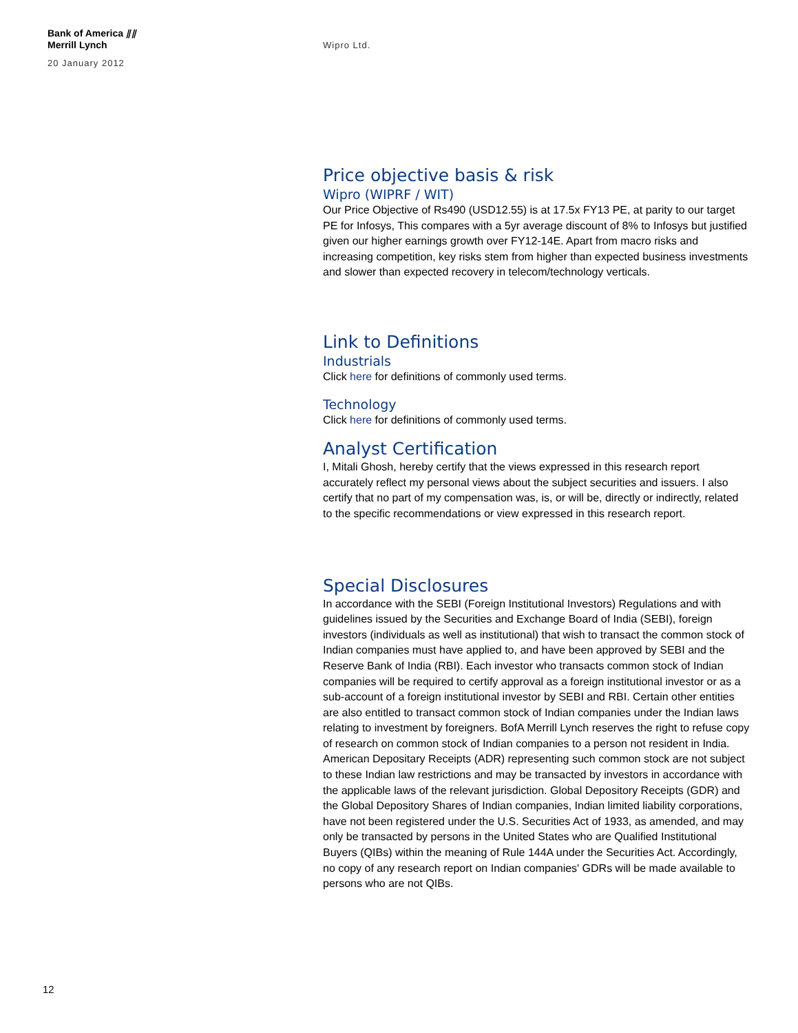Bank of America ⫽⫽
Merrill Lynch
20 January 2012
Wipro Ltd.
Price objective basis & risk
Wipro (WIPRF / WIT)
Our Price Objective of Rs490 (USD12.55) is at 17.5x FY13 PE, at parity to our target PE for Infosys, This compares with a 5yr average discount of 8% to Infosys but justified given our higher earnings growth over FY12-14E. Apart from macro risks and increasing competition, key risks stem from higher than expected business investments and slower than expected recovery in telecom/technology verticals.
Link to Definitions
Industrials
Click here for definitions of commonly used terms.
Technology
Click here for definitions of commonly used terms.
Analyst Certification
I, Mitali Ghosh, hereby certify that the views expressed in this research report accurately reflect my personal views about the subject securities and issuers. I also certify that no part of my compensation was, is, or will be, directly or indirectly, related to the specific recommendations or view expressed in this research report.
Special Disclosures
In accordance with the SEBI (Foreign Institutional Investors) Regulations and with guidelines issued by the Securities and Exchange Board of India (SEBI), foreign investors (individuals as well as institutional) that wish to transact the common stock of Indian companies must have applied to, and have been approved by SEBI and the Reserve Bank of India (RBI). Each investor who transacts common stock of Indian companies will be required to certify approval as a foreign institutional investor or as a sub-account of a foreign institutional investor by SEBI and RBI. Certain other entities are also entitled to transact common stock of Indian companies under the Indian laws relating to investment by foreigners. BofA Merrill Lynch reserves the right to refuse copy of research on common stock of Indian companies to a person not resident in India. American Depositary Receipts (ADR) representing such common stock are not subject to these Indian law restrictions and may be transacted by investors in accordance with the applicable laws of the relevant jurisdiction. Global Depository Receipts (GDR) and the Global Depository Shares of Indian companies, Indian limited liability corporations, have not been registered under the U.S. Securities Act of 1933, as amended, and may only be transacted by persons in the United States who are Qualified Institutional Buyers (QIBs) within the meaning of Rule 144A under the Securities Act. Accordingly, no copy of any research report on Indian companies' GDRs will be made available to persons who are not QIBs.
12